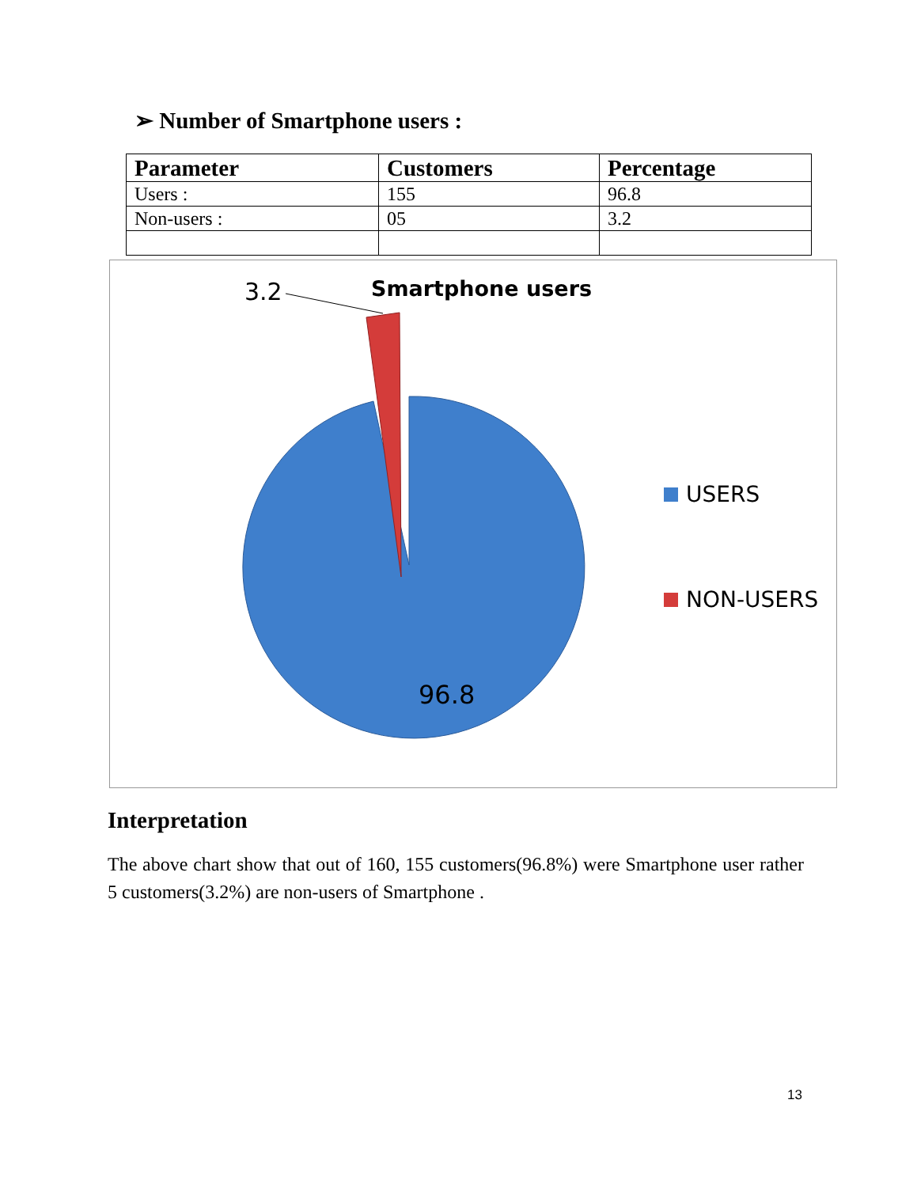➢ Number of Smartphone users :
| Parameter | Customers | Percentage |
| --- | --- | --- |
| Users : | 155 | 96.8 |
| Non-users : | 05 | 3.2 |
Smartphone users
3.2
96.8
USERS
NON-USERS
Interpretation
The above chart show that out of 160, 155 customers(96.8%) were Smartphone user rather 5 customers(3.2%) are non-users of Smartphone .
13